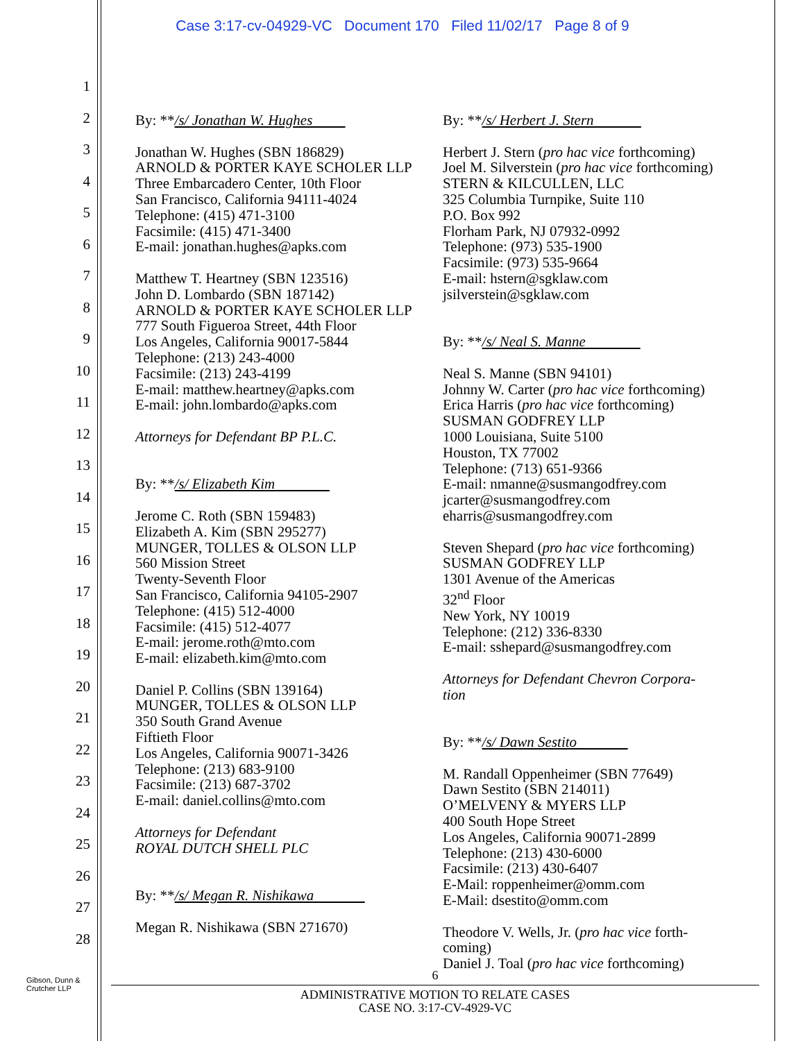Case 3:17-cv-04929-VC Document 170 Filed 11/02/17 Page 8 of 9
1
2
3
4
5
6
7
8
9
10
11
12
13
14
15
16
17
18
19
20
21
22
23
24
25
26
27
28
By: **/s/ Jonathan W. Hughes
Jonathan W. Hughes (SBN 186829)
ARNOLD & PORTER KAYE SCHOLER LLP
Three Embarcadero Center, 10th Floor
San Francisco, California 94111-4024
Telephone: (415) 471-3100
Facsimile: (415) 471-3400
E-mail: jonathan.hughes@apks.com
Matthew T. Heartney (SBN 123516)
John D. Lombardo (SBN 187142)
ARNOLD & PORTER KAYE SCHOLER LLP
777 South Figueroa Street, 44th Floor
Los Angeles, California 90017-5844
Telephone: (213) 243-4000
Facsimile: (213) 243-4199
E-mail: matthew.heartney@apks.com
E-mail: john.lombardo@apks.com
Attorneys for Defendant BP P.L.C.
By: **/s/ Elizabeth Kim
Jerome C. Roth (SBN 159483)
Elizabeth A. Kim (SBN 295277)
MUNGER, TOLLES & OLSON LLP
560 Mission Street
Twenty-Seventh Floor
San Francisco, California 94105-2907
Telephone: (415) 512-4000
Facsimile: (415) 512-4077
E-mail: jerome.roth@mto.com
E-mail: elizabeth.kim@mto.com
Daniel P. Collins (SBN 139164)
MUNGER, TOLLES & OLSON LLP
350 South Grand Avenue
Fiftieth Floor
Los Angeles, California 90071-3426
Telephone: (213) 683-9100
Facsimile: (213) 687-3702
E-mail: daniel.collins@mto.com
Attorneys for Defendant
ROYAL DUTCH SHELL PLC
By: **/s/ Megan R. Nishikawa
Megan R. Nishikawa (SBN 271670)
By: **/s/ Herbert J. Stern
Herbert J. Stern (pro hac vice forthcoming)
Joel M. Silverstein (pro hac vice forthcoming)
STERN & KILCULLEN, LLC
325 Columbia Turnpike, Suite 110
P.O. Box 992
Florham Park, NJ 07932-0992
Telephone: (973) 535-1900
Facsimile: (973) 535-9664
E-mail: hstern@sgklaw.com
jsilverstein@sgklaw.com
By: **/s/ Neal S. Manne
Neal S. Manne (SBN 94101)
Johnny W. Carter (pro hac vice forthcoming)
Erica Harris (pro hac vice forthcoming)
SUSMAN GODFREY LLP
1000 Louisiana, Suite 5100
Houston, TX 77002
Telephone: (713) 651-9366
E-mail: nmanne@susmangodfrey.com
jcarter@susmangodfrey.com
eharris@susmangodfrey.com
Steven Shepard (pro hac vice forthcoming)
SUSMAN GODFREY LLP
1301 Avenue of the Americas
32<sup>nd</sup> Floor
New York, NY 10019
Telephone: (212) 336-8330
E-mail: sshepard@susmangodfrey.com
Attorneys for Defendant Chevron Corpora-
tion
By: **/s/ Dawn Sestito
M. Randall Oppenheimer (SBN 77649)
Dawn Sestito (SBN 214011)
O’MELVENY & MYERS LLP
400 South Hope Street
Los Angeles, California 90071-2899
Telephone: (213) 430-6000
Facsimile: (213) 430-6407
E-Mail: roppenheimer@omm.com
E-Mail: dsestito@omm.com
Theodore V. Wells, Jr. (pro hac vice forth-
coming)
Daniel J. Toal (pro hac vice forthcoming)
Gibson, Dunn &
Crutcher LLP
6
ADMINISTRATIVE MOTION TO RELATE CASES
CASE NO. 3:17-CV-4929-VC